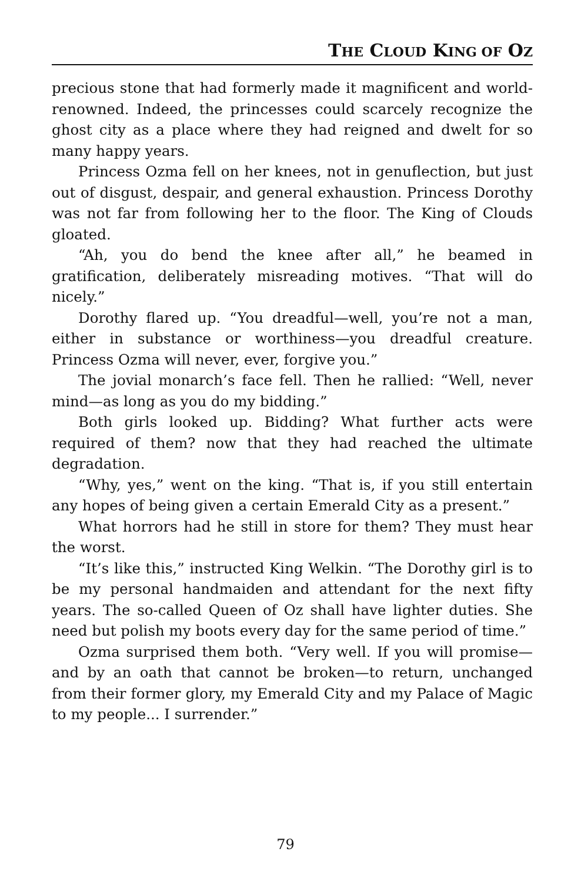THE CLOUD KING OF OZ
precious stone that had formerly made it magnificent and world-renowned. Indeed, the princesses could scarcely recognize the ghost city as a place where they had reigned and dwelt for so many happy years.
Princess Ozma fell on her knees, not in genuflection, but just out of disgust, despair, and general exhaustion. Princess Dorothy was not far from following her to the floor. The King of Clouds gloated.
“Ah, you do bend the knee after all,” he beamed in gratification, deliberately misreading motives. “That will do nicely.”
Dorothy flared up. “You dreadful—well, you’re not a man, either in substance or worthiness—you dreadful creature. Princess Ozma will never, ever, forgive you.”
The jovial monarch’s face fell. Then he rallied: “Well, never mind—as long as you do my bidding.”
Both girls looked up. Bidding? What further acts were required of them? now that they had reached the ultimate degradation.
“Why, yes,” went on the king. “That is, if you still entertain any hopes of being given a certain Emerald City as a present.”
What horrors had he still in store for them? They must hear the worst.
“It’s like this,” instructed King Welkin. “The Dorothy girl is to be my personal handmaiden and attendant for the next fifty years. The so-called Queen of Oz shall have lighter duties. She need but polish my boots every day for the same period of time.”
Ozma surprised them both. “Very well. If you will promise—and by an oath that cannot be broken—to return, unchanged from their former glory, my Emerald City and my Palace of Magic to my people... I surrender.”
79